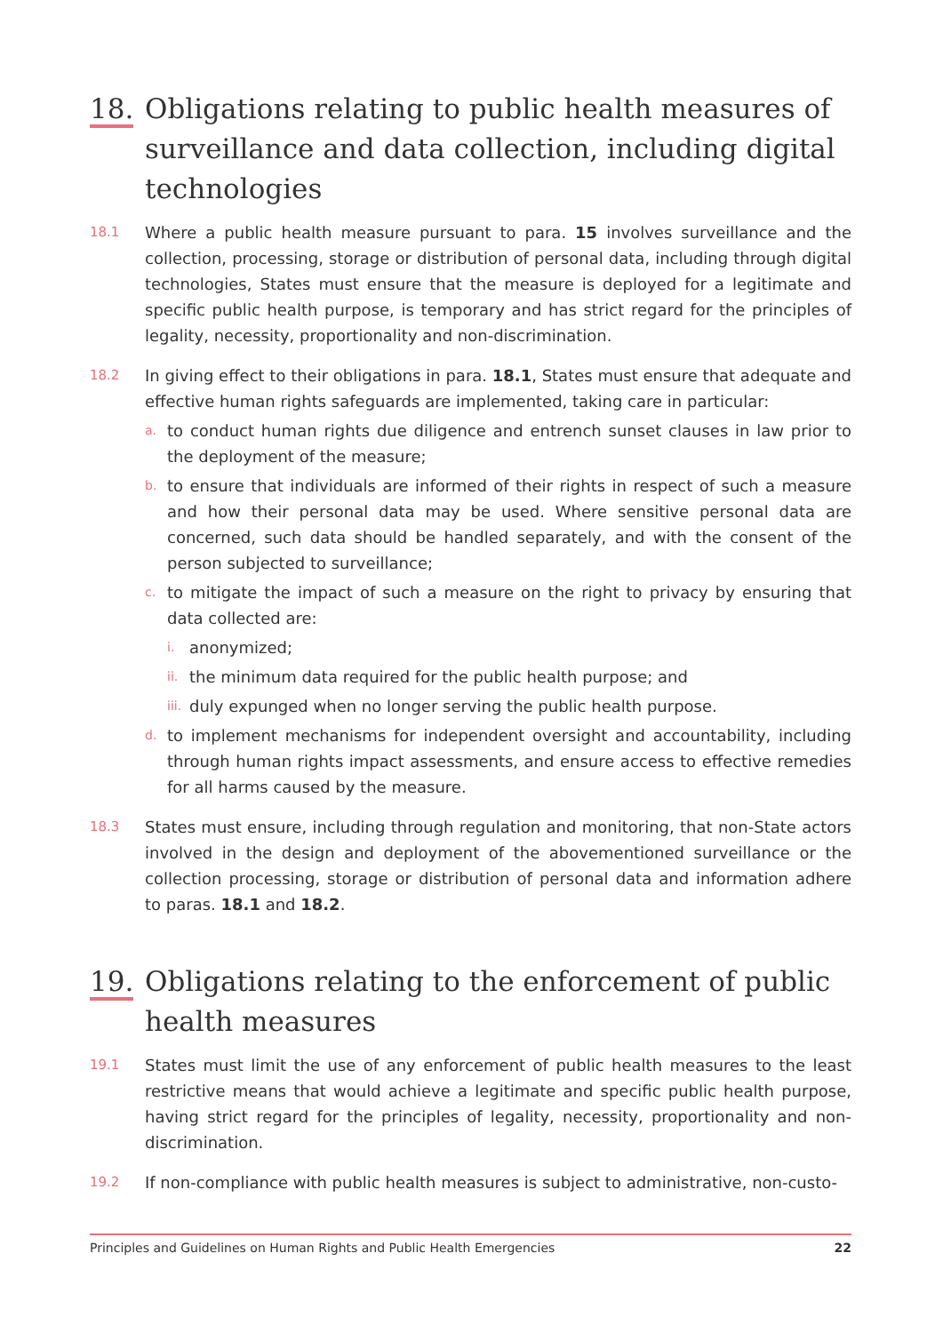18. Obligations relating to public health measures of surveillance and data collection, including digital technologies
18.1
Where a public health measure pursuant to para. 15 involves surveillance and the collection, processing, storage or distribution of personal data, including through digital technologies, States must ensure that the measure is deployed for a legitimate and specific public health purpose, is temporary and has strict regard for the principles of legality, necessity, proportionality and non-discrimination.
18.2
In giving effect to their obligations in para. 18.1, States must ensure that adequate and effective human rights safeguards are implemented, taking care in particular:
a.
to conduct human rights due diligence and entrench sunset clauses in law prior to the deployment of the measure;
b.
to ensure that individuals are informed of their rights in respect of such a measure and how their personal data may be used. Where sensitive personal data are concerned, such data should be handled separately, and with the consent of the person subjected to surveillance;
c.
to mitigate the impact of such a measure on the right to privacy by ensuring that data collected are:
i.
anonymized;
ii.
the minimum data required for the public health purpose; and
iii.
duly expunged when no longer serving the public health purpose.
d.
to implement mechanisms for independent oversight and accountability, including through human rights impact assessments, and ensure access to effective remedies for all harms caused by the measure.
18.3
States must ensure, including through regulation and monitoring, that non-State actors involved in the design and deployment of the abovementioned surveillance or the collection processing, storage or distribution of personal data and information adhere to paras. 18.1 and 18.2.
19. Obligations relating to the enforcement of public health measures
19.1
States must limit the use of any enforcement of public health measures to the least restrictive means that would achieve a legitimate and specific public health purpose, having strict regard for the principles of legality, necessity, proportionality and non-discrimination.
19.2
If non-compliance with public health measures is subject to administrative, non-custo-
Principles and Guidelines on Human Rights and Public Health Emergencies 22